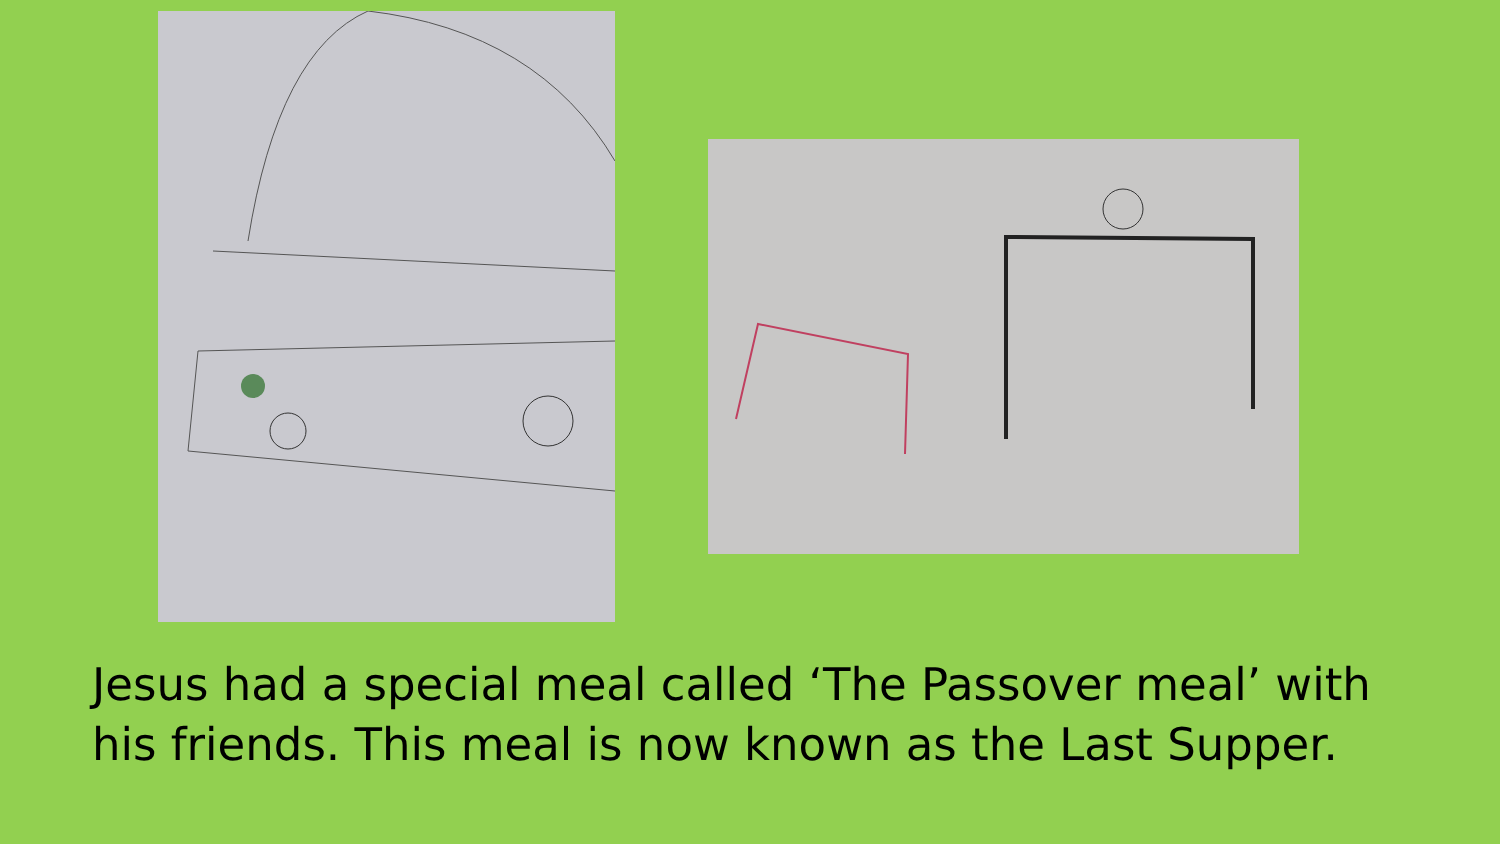Jesus had a special meal called ‘The Passover meal’ with his friends. This meal is now known as the Last Supper.